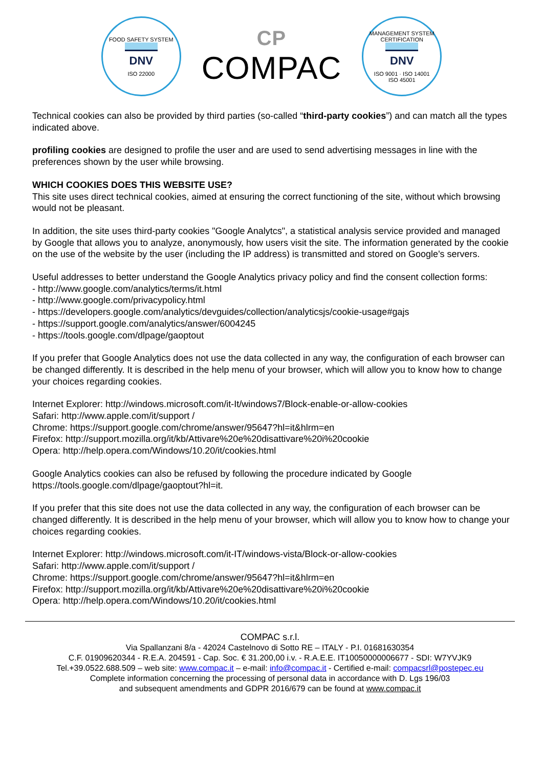FOOD SAFETY SYSTEM
DNV
ISO 22000
CP
COMPAC
MANAGEMENT SYSTEM CERTIFICATION
DNV
ISO 9001 · ISO 14001
ISO 45001
Technical cookies can also be provided by third parties (so-called “third-party cookies”) and can match all the types indicated above.
profiling cookies are designed to profile the user and are used to send advertising messages in line with the preferences shown by the user while browsing.
WHICH COOKIES DOES THIS WEBSITE USE?
This site uses direct technical cookies, aimed at ensuring the correct functioning of the site, without which browsing would not be pleasant.
In addition, the site uses third-party cookies "Google Analytcs", a statistical analysis service provided and managed by Google that allows you to analyze, anonymously, how users visit the site. The information generated by the cookie on the use of the website by the user (including the IP address) is transmitted and stored on Google's servers.
Useful addresses to better understand the Google Analytics privacy policy and find the consent collection forms:
- http://www.google.com/analytics/terms/it.html
- http://www.google.com/privacypolicy.html
- https://developers.google.com/analytics/devguides/collection/analyticsjs/cookie-usage#gajs
- https://support.google.com/analytics/answer/6004245
- https://tools.google.com/dlpage/gaoptout
If you prefer that Google Analytics does not use the data collected in any way, the configuration of each browser can be changed differently. It is described in the help menu of your browser, which will allow you to know how to change your choices regarding cookies.
Internet Explorer: http://windows.microsoft.com/it-It/windows7/Block-enable-or-allow-cookies
Safari: http://www.apple.com/it/support /
Chrome: https://support.google.com/chrome/answer/95647?hl=it&hlrm=en
Firefox: http://support.mozilla.org/it/kb/Attivare%20e%20disattivare%20i%20cookie
Opera: http://help.opera.com/Windows/10.20/it/cookies.html
Google Analytics cookies can also be refused by following the procedure indicated by Google https://tools.google.com/dlpage/gaoptout?hl=it.
If you prefer that this site does not use the data collected in any way, the configuration of each browser can be changed differently. It is described in the help menu of your browser, which will allow you to know how to change your choices regarding cookies.
Internet Explorer: http://windows.microsoft.com/it-IT/windows-vista/Block-or-allow-cookies
Safari: http://www.apple.com/it/support /
Chrome: https://support.google.com/chrome/answer/95647?hl=it&hlrm=en
Firefox: http://support.mozilla.org/it/kb/Attivare%20e%20disattivare%20i%20cookie
Opera: http://help.opera.com/Windows/10.20/it/cookies.html
COMPAC s.r.l.
Via Spallanzani 8/a - 42024 Castelnovo di Sotto RE – ITALY - P.I. 01681630354
C.F. 01909620344 - R.E.A. 204591 - Cap. Soc. € 31.200,00 i.v. - R.A.E.E. IT10050000006677 - SDI: W7YVJK9
Tel.+39.0522.688.509 – web site: www.compac.it – e-mail: info@compac.it - Certified e-mail: compacsrl@postepec.eu
Complete information concerning the processing of personal data in accordance with D. Lgs 196/03
and subsequent amendments and GDPR 2016/679 can be found at www.compac.it